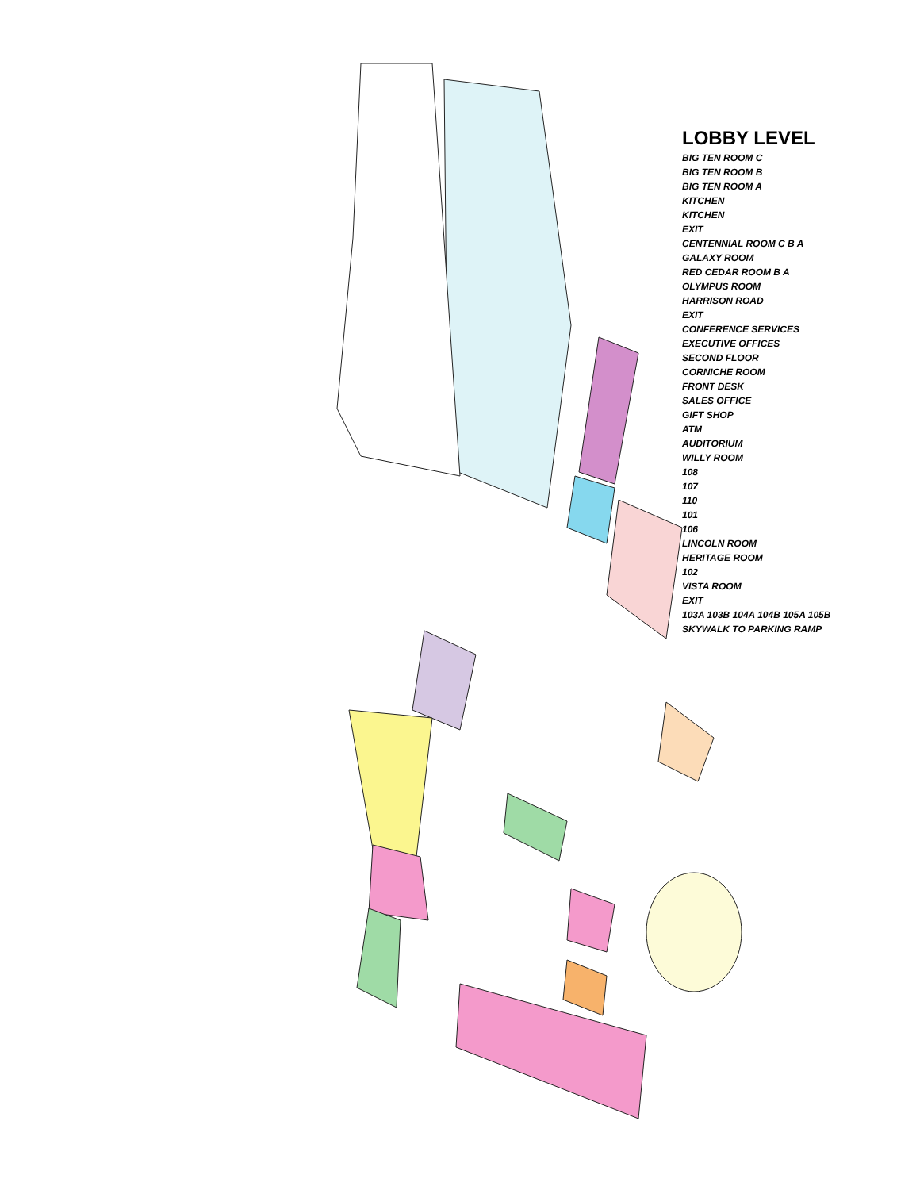LOBBY LEVEL
BIG TEN ROOM C
BIG TEN ROOM B
BIG TEN ROOM A
KITCHEN
KITCHEN
EXIT
CENTENNIAL ROOM C B A
GALAXY ROOM
RED CEDAR ROOM B A
OLYMPUS ROOM
HARRISON ROAD
EXIT
CONFERENCE SERVICES
EXECUTIVE OFFICES
SECOND FLOOR
CORNICHE ROOM
FRONT DESK
SALES OFFICE
GIFT SHOP
ATM
AUDITORIUM
WILLY ROOM
108
107
110
101
106
LINCOLN ROOM
HERITAGE ROOM
102
VISTA ROOM
EXIT
103A 103B 104A 104B 105A 105B
SKYWALK TO PARKING RAMP